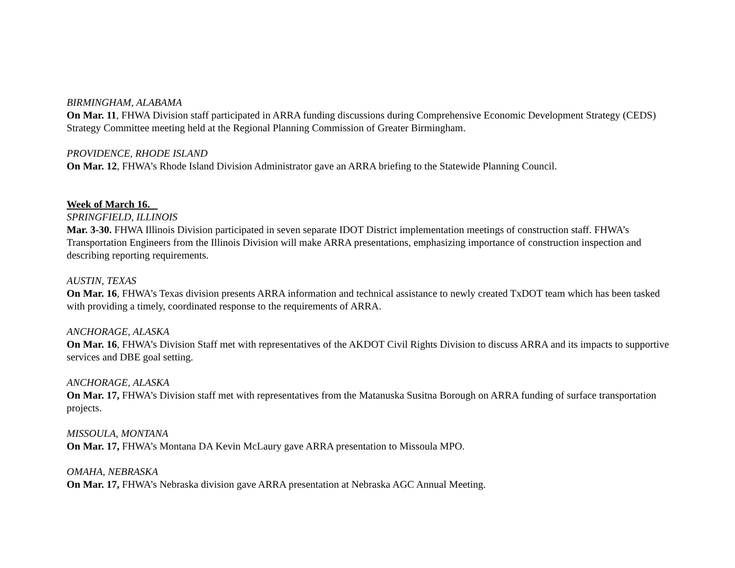BIRMINGHAM, ALABAMA
On Mar. 11, FHWA Division staff participated in ARRA funding discussions during Comprehensive Economic Development Strategy (CEDS) Strategy Committee meeting held at the Regional Planning Commission of Greater Birmingham.
PROVIDENCE, RHODE ISLAND
On Mar. 12, FHWA’s Rhode Island Division Administrator gave an ARRA briefing to the Statewide Planning Council.
Week of March 16.
SPRINGFIELD, ILLINOIS
Mar. 3-30. FHWA Illinois Division participated in seven separate IDOT District implementation meetings of construction staff. FHWA’s Transportation Engineers from the Illinois Division will make ARRA presentations, emphasizing importance of construction inspection and describing reporting requirements.
AUSTIN, TEXAS
On Mar. 16, FHWA’s Texas division presents ARRA information and technical assistance to newly created TxDOT team which has been tasked with providing a timely, coordinated response to the requirements of ARRA.
ANCHORAGE, ALASKA
On Mar. 16, FHWA’s Division Staff met with representatives of the AKDOT Civil Rights Division to discuss ARRA and its impacts to supportive services and DBE goal setting.
ANCHORAGE, ALASKA
On Mar. 17, FHWA’s Division staff met with representatives from the Matanuska Susitna Borough on ARRA funding of surface transportation projects.
MISSOULA, MONTANA
On Mar. 17, FHWA’s Montana DA Kevin McLaury gave ARRA presentation to Missoula MPO.
OMAHA, NEBRASKA
On Mar. 17, FHWA’s Nebraska division gave ARRA presentation at Nebraska AGC Annual Meeting.